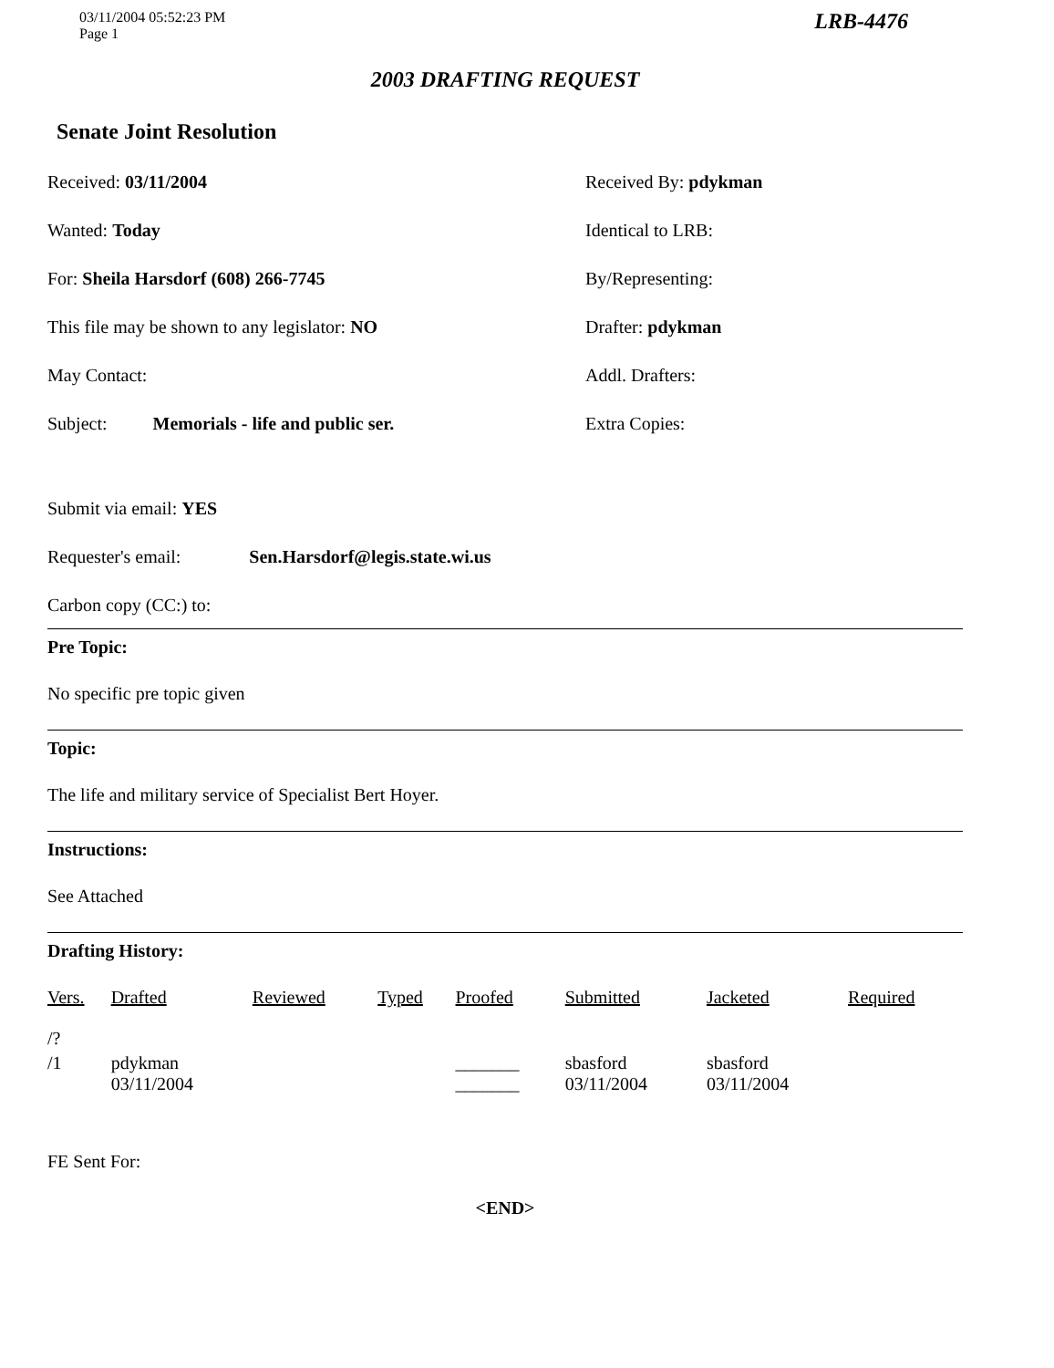03/11/2004 05:52:23 PM
Page 1
LRB-4476
2003 DRAFTING REQUEST
Senate Joint Resolution
Received: 03/11/2004
Received By: pdykman
Wanted: Today
Identical to LRB:
For: Sheila Harsdorf (608) 266-7745
By/Representing:
This file may be shown to any legislator: NO
Drafter: pdykman
May Contact:
Addl. Drafters:
Subject: Memorials - life and public ser.
Extra Copies:
Submit via email: YES
Requester's email: Sen.Harsdorf@legis.state.wi.us
Carbon copy (CC:) to:
Pre Topic:
No specific pre topic given
Topic:
The life and military service of Specialist Bert Hoyer.
Instructions:
See Attached
Drafting History:
| Vers. | Drafted | Reviewed | Typed | Proofed | Submitted | Jacketed | Required |
| --- | --- | --- | --- | --- | --- | --- | --- |
| /? | | | | | | | |
| /1 | pdykman 03/11/2004 | | | _______ _______ | sbasford 03/11/2004 | sbasford 03/11/2004 | |
FE Sent For:
<END>